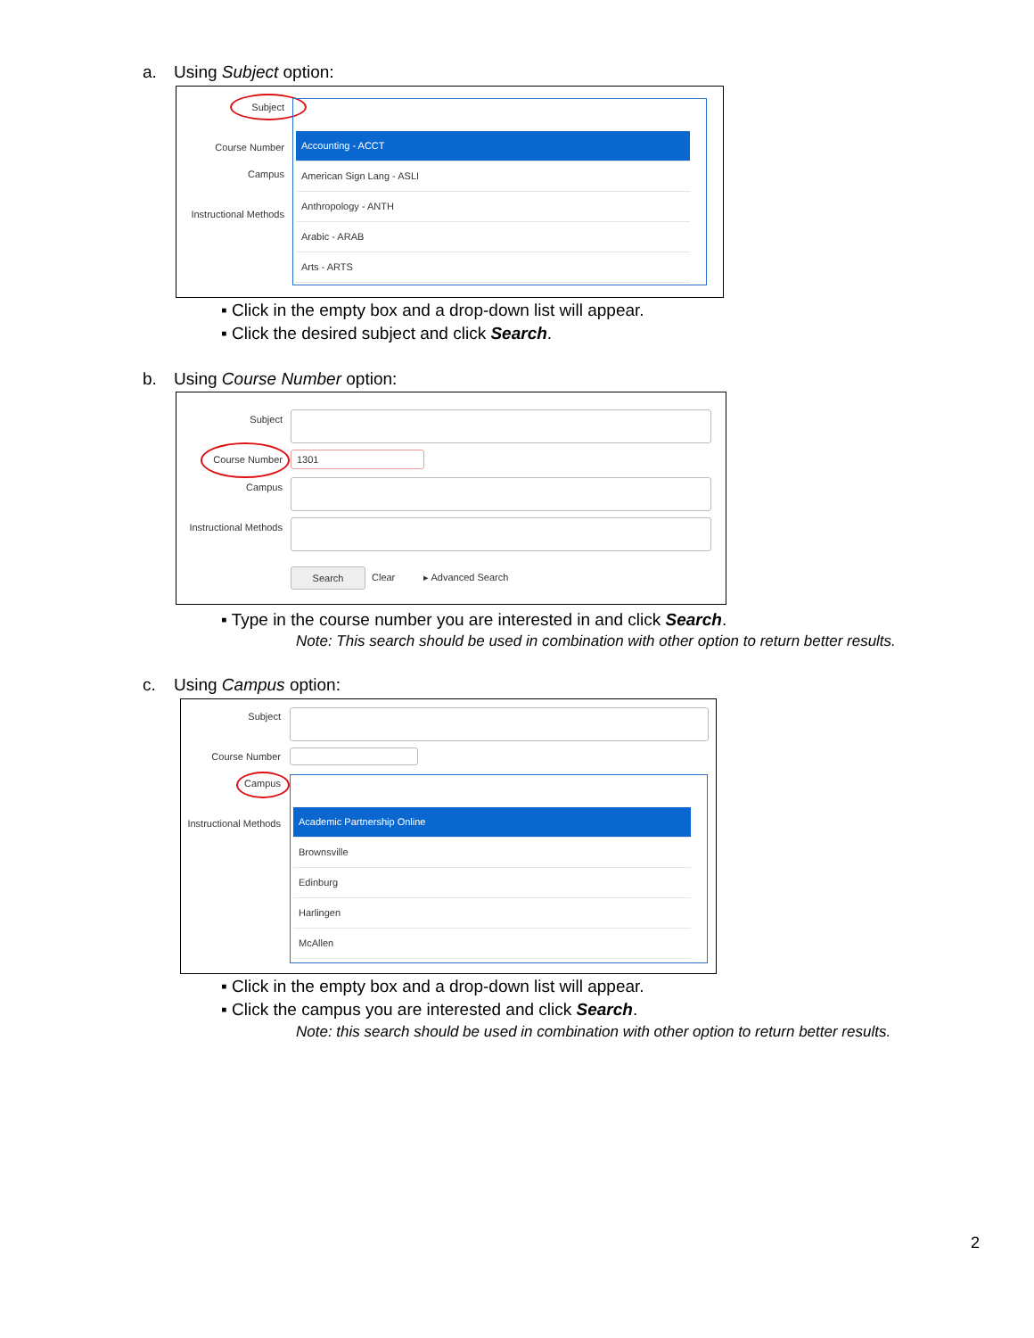a. Using Subject option:
Subject
Course Number
Campus
Instructional Methods
Accounting - ACCT
American Sign Lang - ASLI
Anthropology - ANTH
Arabic - ARAB
Arts - ARTS
▪ Click in the empty box and a drop-down list will appear.
▪ Click the desired subject and click Search.
b. Using Course Number option:
Subject
Course Number 1301
Campus
Instructional Methods
Search Clear ▸ Advanced Search
▪ Type in the course number you are interested in and click Search.
Note: This search should be used in combination with other option to return better results.
c. Using Campus option:
Subject
Course Number
Campus
Instructional Methods
Academic Partnership Online
Brownsville
Edinburg
Harlingen
McAllen
▪ Click in the empty box and a drop-down list will appear.
▪ Click the campus you are interested and click Search.
Note: this search should be used in combination with other option to return better results.
2